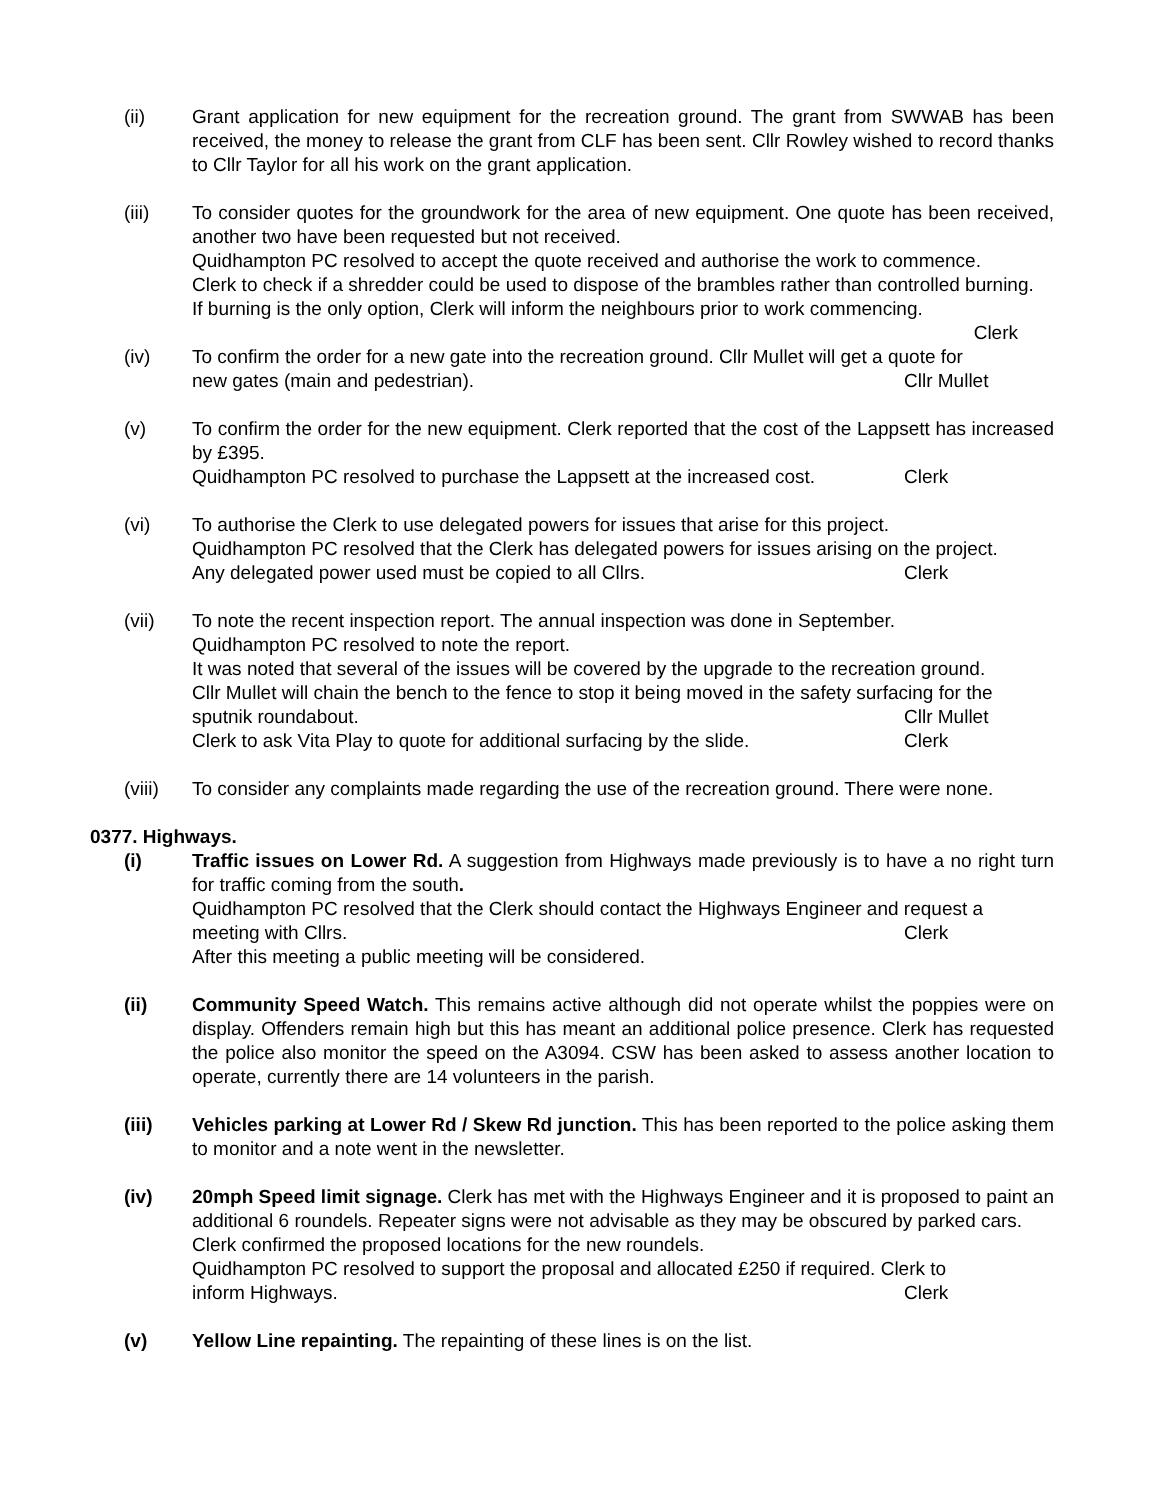(ii) Grant application for new equipment for the recreation ground. The grant from SWWAB has been received, the money to release the grant from CLF has been sent. Cllr Rowley wished to record thanks to Cllr Taylor for all his work on the grant application.
(iii) To consider quotes for the groundwork for the area of new equipment. One quote has been received, another two have been requested but not received.
Quidhampton PC resolved to accept the quote received and authorise the work to commence.
Clerk to check if a shredder could be used to dispose of the brambles rather than controlled burning.
If burning is the only option, Clerk will inform the neighbours prior to work commencing.
Clerk
(iv) To confirm the order for a new gate into the recreation ground. Cllr Mullet will get a quote for
new gates (main and pedestrian). Cllr Mullet
(v) To confirm the order for the new equipment. Clerk reported that the cost of the Lappsett has increased by £395.
Quidhampton PC resolved to purchase the Lappsett at the increased cost. Clerk
(vi) To authorise the Clerk to use delegated powers for issues that arise for this project.
Quidhampton PC resolved that the Clerk has delegated powers for issues arising on the project.
Any delegated power used must be copied to all Cllrs. Clerk
(vii) To note the recent inspection report. The annual inspection was done in September.
Quidhampton PC resolved to note the report.
It was noted that several of the issues will be covered by the upgrade to the recreation ground.
Cllr Mullet will chain the bench to the fence to stop it being moved in the safety surfacing for the
sputnik roundabout. Cllr Mullet
Clerk to ask Vita Play to quote for additional surfacing by the slide. Clerk
(viii)
To consider any complaints made regarding the use of the recreation ground. There were none.
0377. Highways.
(i) Traffic issues on Lower Rd. A suggestion from Highways made previously is to have a no right turn for traffic coming from the south.
Quidhampton PC resolved that the Clerk should contact the Highways Engineer and request a
meeting with Cllrs. Clerk
After this meeting a public meeting will be considered.
(ii) Community Speed Watch. This remains active although did not operate whilst the poppies were on display. Offenders remain high but this has meant an additional police presence. Clerk has requested the police also monitor the speed on the A3094. CSW has been asked to assess another location to operate, currently there are 14 volunteers in the parish.
(iii) Vehicles parking at Lower Rd / Skew Rd junction. This has been reported to the police asking them to monitor and a note went in the newsletter.
(iv) 20mph Speed limit signage. Clerk has met with the Highways Engineer and it is proposed to paint an additional 6 roundels. Repeater signs were not advisable as they may be obscured by parked cars.
Clerk confirmed the proposed locations for the new roundels.
Quidhampton PC resolved to support the proposal and allocated £250 if required. Clerk to
inform Highways. Clerk
(v) Yellow Line repainting. The repainting of these lines is on the list.